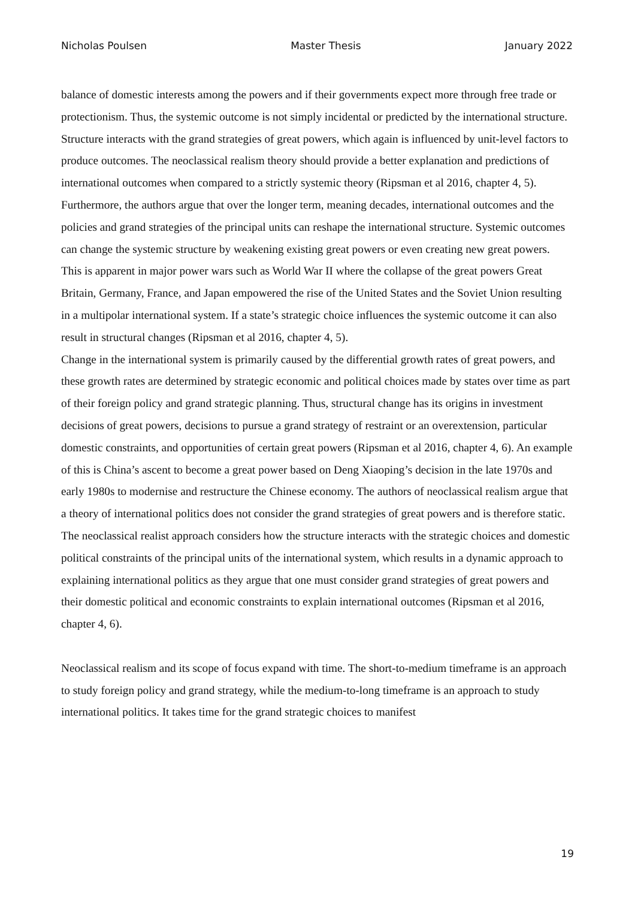Nicholas Poulsen Master Thesis January 2022
balance of domestic interests among the powers and if their governments expect more through free trade or protectionism. Thus, the systemic outcome is not simply incidental or predicted by the international structure. Structure interacts with the grand strategies of great powers, which again is influenced by unit-level factors to produce outcomes. The neoclassical realism theory should provide a better explanation and predictions of international outcomes when compared to a strictly systemic theory (Ripsman et al 2016, chapter 4, 5).
Furthermore, the authors argue that over the longer term, meaning decades, international outcomes and the policies and grand strategies of the principal units can reshape the international structure. Systemic outcomes can change the systemic structure by weakening existing great powers or even creating new great powers. This is apparent in major power wars such as World War II where the collapse of the great powers Great Britain, Germany, France, and Japan empowered the rise of the United States and the Soviet Union resulting in a multipolar international system. If a state’s strategic choice influences the systemic outcome it can also result in structural changes (Ripsman et al 2016, chapter 4, 5).
Change in the international system is primarily caused by the differential growth rates of great powers, and these growth rates are determined by strategic economic and political choices made by states over time as part of their foreign policy and grand strategic planning. Thus, structural change has its origins in investment decisions of great powers, decisions to pursue a grand strategy of restraint or an overextension, particular domestic constraints, and opportunities of certain great powers (Ripsman et al 2016, chapter 4, 6). An example of this is China’s ascent to become a great power based on Deng Xiaoping’s decision in the late 1970s and early 1980s to modernise and restructure the Chinese economy. The authors of neoclassical realism argue that a theory of international politics does not consider the grand strategies of great powers and is therefore static. The neoclassical realist approach considers how the structure interacts with the strategic choices and domestic political constraints of the principal units of the international system, which results in a dynamic approach to explaining international politics as they argue that one must consider grand strategies of great powers and their domestic political and economic constraints to explain international outcomes (Ripsman et al 2016, chapter 4, 6).
Neoclassical realism and its scope of focus expand with time. The short-to-medium timeframe is an approach to study foreign policy and grand strategy, while the medium-to-long timeframe is an approach to study international politics. It takes time for the grand strategic choices to manifest
19